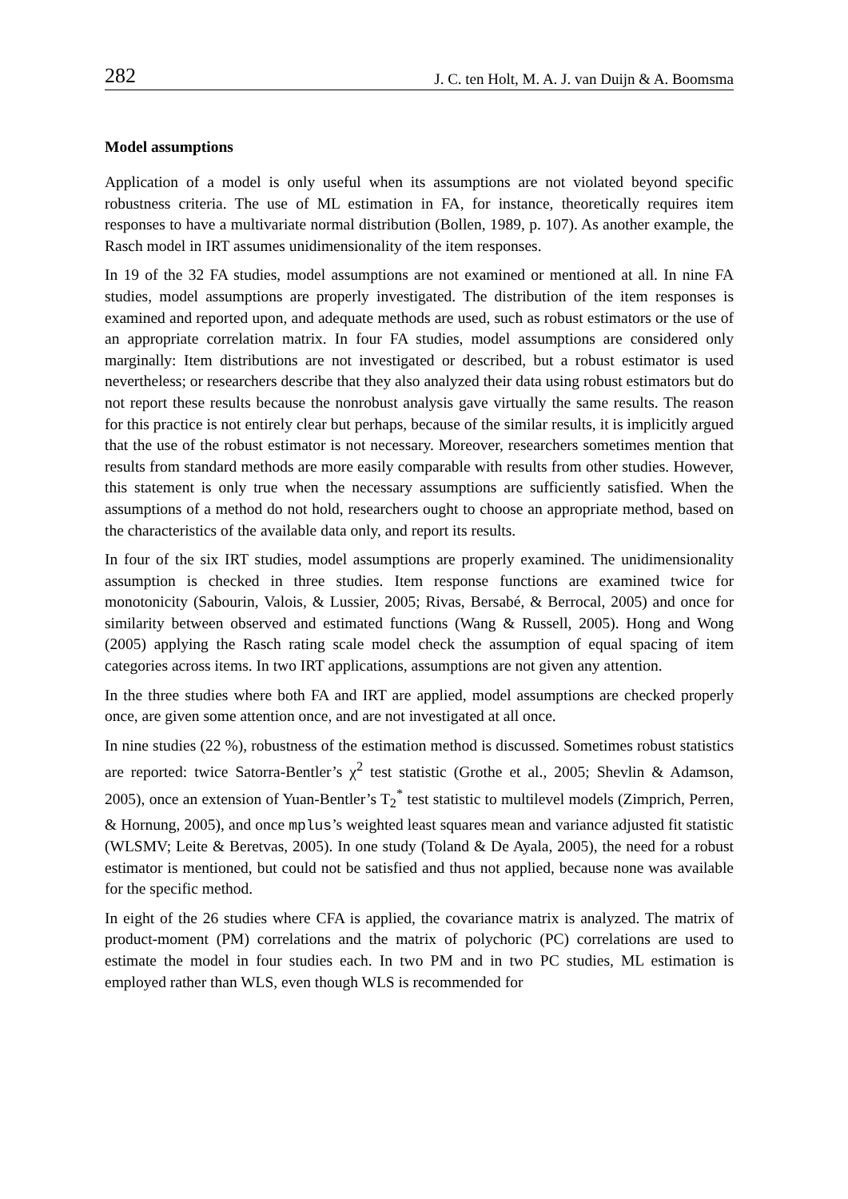282 J. C. ten Holt, M. A. J. van Duijn & A. Boomsma
Model assumptions
Application of a model is only useful when its assumptions are not violated beyond specific robustness criteria. The use of ML estimation in FA, for instance, theoretically requires item responses to have a multivariate normal distribution (Bollen, 1989, p. 107). As another example, the Rasch model in IRT assumes unidimensionality of the item responses.
In 19 of the 32 FA studies, model assumptions are not examined or mentioned at all. In nine FA studies, model assumptions are properly investigated. The distribution of the item responses is examined and reported upon, and adequate methods are used, such as robust estimators or the use of an appropriate correlation matrix. In four FA studies, model assumptions are considered only marginally: Item distributions are not investigated or described, but a robust estimator is used nevertheless; or researchers describe that they also analyzed their data using robust estimators but do not report these results because the nonrobust analysis gave virtually the same results. The reason for this practice is not entirely clear but perhaps, because of the similar results, it is implicitly argued that the use of the robust estimator is not necessary. Moreover, researchers sometimes mention that results from standard methods are more easily comparable with results from other studies. However, this statement is only true when the necessary assumptions are sufficiently satisfied. When the assumptions of a method do not hold, researchers ought to choose an appropriate method, based on the characteristics of the available data only, and report its results.
In four of the six IRT studies, model assumptions are properly examined. The unidimensionality assumption is checked in three studies. Item response functions are examined twice for monotonicity (Sabourin, Valois, & Lussier, 2005; Rivas, Bersabé, & Berrocal, 2005) and once for similarity between observed and estimated functions (Wang & Russell, 2005). Hong and Wong (2005) applying the Rasch rating scale model check the assumption of equal spacing of item categories across items. In two IRT applications, assumptions are not given any attention.
In the three studies where both FA and IRT are applied, model assumptions are checked properly once, are given some attention once, and are not investigated at all once.
In nine studies (22 %), robustness of the estimation method is discussed. Sometimes robust statistics are reported: twice Satorra-Bentler’s χ<sup>2</sup> test statistic (Grothe et al., 2005; Shevlin & Adamson, 2005), once an extension of Yuan-Bentler’s T<sub>2</sub><sup>*</sup> test statistic to multilevel models (Zimprich, Perren, & Hornung, 2005), and once mplus’s weighted least squares mean and variance adjusted fit statistic (WLSMV; Leite & Beretvas, 2005). In one study (Toland & De Ayala, 2005), the need for a robust estimator is mentioned, but could not be satisfied and thus not applied, because none was available for the specific method.
In eight of the 26 studies where CFA is applied, the covariance matrix is analyzed. The matrix of product-moment (PM) correlations and the matrix of polychoric (PC) correlations are used to estimate the model in four studies each. In two PM and in two PC studies, ML estimation is employed rather than WLS, even though WLS is recommended for